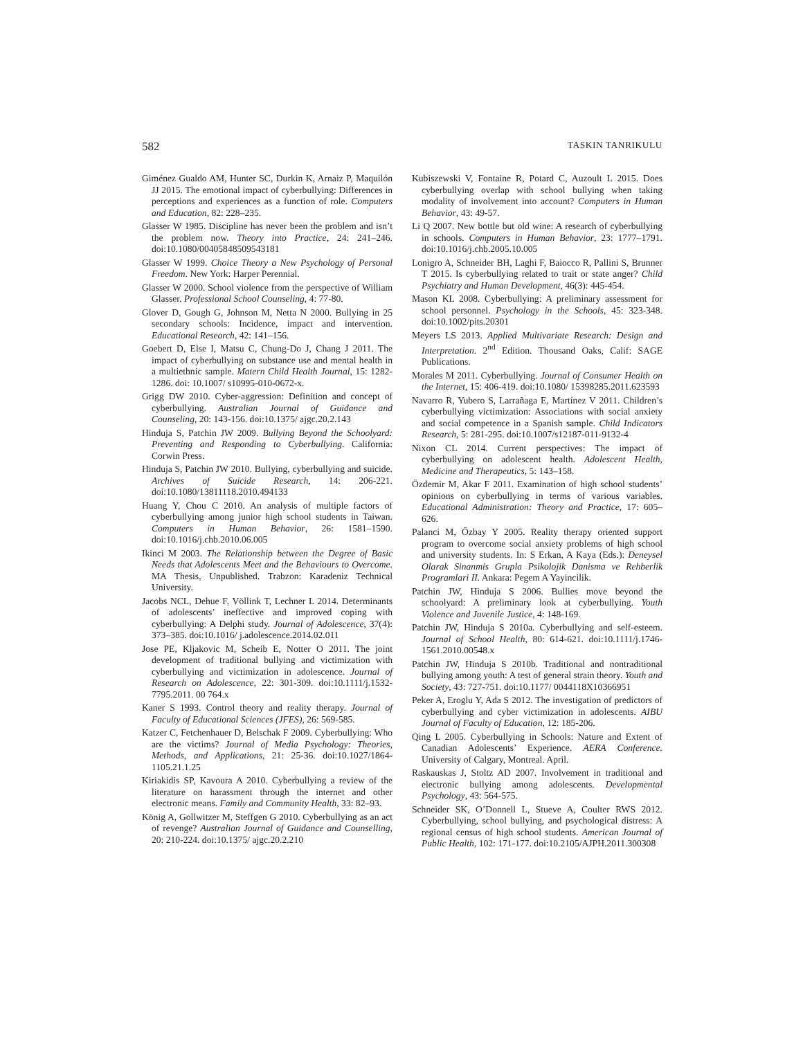582 TASKIN TANRIKULU
Giménez Gualdo AM, Hunter SC, Durkin K, Arnaiz P, Maquilón JJ 2015. The emotional impact of cyberbullying: Differences in perceptions and experiences as a function of role. Computers and Education, 82: 228–235.
Glasser W 1985. Discipline has never been the problem and isn’t the problem now. Theory into Practice, 24: 241–246. doi:10.1080/00405848509543181
Glasser W 1999. Choice Theory a New Psychology of Personal Freedom. New York: Harper Perennial.
Glasser W 2000. School violence from the perspective of William Glasser. Professional School Counseling, 4: 77-80.
Glover D, Gough G, Johnson M, Netta N 2000. Bullying in 25 secondary schools: Incidence, impact and intervention. Educational Research, 42: 141–156.
Goebert D, Else I, Matsu C, Chung-Do J, Chang J 2011. The impact of cyberbullying on substance use and mental health in a multiethnic sample. Matern Child Health Journal, 15: 1282-1286. doi: 10.1007/ s10995-010-0672-x.
Grigg DW 2010. Cyber-aggression: Definition and concept of cyberbullying. Australian Journal of Guidance and Counseling, 20: 143-156. doi:10.1375/ ajgc.20.2.143
Hinduja S, Patchin JW 2009. Bullying Beyond the Schoolyard: Preventing and Responding to Cyberbullying. California: Corwin Press.
Hinduja S, Patchin JW 2010. Bullying, cyberbullying and suicide. Archives of Suicide Research, 14: 206-221. doi:10.1080/13811118.2010.494133
Huang Y, Chou C 2010. An analysis of multiple factors of cyberbullying among junior high school students in Taiwan. Computers in Human Behavior, 26: 1581–1590. doi:10.1016/j.chb.2010.06.005
Ikinci M 2003. The Relationship between the Degree of Basic Needs that Adolescents Meet and the Behaviours to Overcome. MA Thesis, Unpublished. Trabzon: Karadeniz Technical University.
Jacobs NCL, Dehue F, Völlink T, Lechner L 2014. Determinants of adolescents’ ineffective and improved coping with cyberbullying: A Delphi study. Journal of Adolescence, 37(4): 373–385. doi:10.1016/ j.adolescence.2014.02.011
Jose PE, Kljakovic M, Scheib E, Notter O 2011. The joint development of traditional bullying and victimization with cyberbullying and victimization in adolescence. Journal of Research on Adolescence, 22: 301-309. doi:10.1111/j.1532-7795.2011. 00 764.x
Kaner S 1993. Control theory and reality therapy. Journal of Faculty of Educational Sciences (JFES), 26: 569-585.
Katzer C, Fetchenhauer D, Belschak F 2009. Cyberbullying: Who are the victims? Journal of Media Psychology: Theories, Methods, and Applications, 21: 25-36. doi:10.1027/1864-1105.21.1.25
Kiriakidis SP, Kavoura A 2010. Cyberbullying a review of the literature on harassment through the internet and other electronic means. Family and Community Health, 33: 82–93.
König A, Gollwitzer M, Steffgen G 2010. Cyberbullying as an act of revenge? Australian Journal of Guidance and Counselling, 20: 210-224. doi:10.1375/ ajgc.20.2.210
Kubiszewski V, Fontaine R, Potard C, Auzoult L 2015. Does cyberbullying overlap with school bullying when taking modality of involvement into account? Computers in Human Behavior, 43: 49-57.
Li Q 2007. New bottle but old wine: A research of cyberbullying in schools. Computers in Human Behavior, 23: 1777–1791. doi:10.1016/j.chb.2005.10.005
Lonigro A, Schneider BH, Laghi F, Baiocco R, Pallini S, Brunner T 2015. Is cyberbullying related to trait or state anger? Child Psychiatry and Human Development, 46(3): 445-454.
Mason KL 2008. Cyberbullying: A preliminary assessment for school personnel. Psychology in the Schools, 45: 323-348. doi:10.1002/pits.20301
Meyers LS 2013. Applied Multivariate Research: Design and Interpretation. 2<sup>nd</sup> Edition. Thousand Oaks, Calif: SAGE Publications.
Morales M 2011. Cyberbullying. Journal of Consumer Health on the Internet, 15: 406-419. doi:10.1080/ 15398285.2011.623593
Navarro R, Yubero S, Larrañaga E, Martínez V 2011. Children’s cyberbullying victimization: Associations with social anxiety and social competence in a Spanish sample. Child Indicators Research, 5: 281-295. doi:10.1007/s12187-011-9132-4
Nixon CL 2014. Current perspectives: The impact of cyberbullying on adolescent health. Adolescent Health, Medicine and Therapeutics, 5: 143–158.
Özdemir M, Akar F 2011. Examination of high school students’ opinions on cyberbullying in terms of various variables. Educational Administration: Theory and Practice, 17: 605–626.
Palanci M, Özbay Y 2005. Reality therapy oriented support program to overcome social anxiety problems of high school and university students. In: S Erkan, A Kaya (Eds.): Deneysel Olarak Sinanmis Grupla Psikolojik Danisma ve Rehberlik Programlari II. Ankara: Pegem A Yayincilik.
Patchin JW, Hinduja S 2006. Bullies move beyond the schoolyard: A preliminary look at cyberbullying. Youth Violence and Juvenile Justice, 4: 148-169.
Patchin JW, Hinduja S 2010a. Cyberbullying and self-esteem. Journal of School Health, 80: 614-621. doi:10.1111/j.1746-1561.2010.00548.x
Patchin JW, Hinduja S 2010b. Traditional and nontraditional bullying among youth: A test of general strain theory. Youth and Society, 43: 727-751. doi:10.1177/ 0044118X10366951
Peker A, Eroglu Y, Ada S 2012. The investigation of predictors of cyberbullying and cyber victimization in adolescents. AIBU Journal of Faculty of Education, 12: 185-206.
Qing L 2005. Cyberbullying in Schools: Nature and Extent of Canadian Adolescents’ Experience. AERA Conference. University of Calgary, Montreal. April.
Raskauskas J, Stoltz AD 2007. Involvement in traditional and electronic bullying among adolescents. Developmental Psychology, 43: 564-575.
Schneider SK, O’Donnell L, Stueve A, Coulter RWS 2012. Cyberbullying, school bullying, and psychological distress: A regional census of high school students. American Journal of Public Health, 102: 171-177. doi:10.2105/AJPH.2011.300308